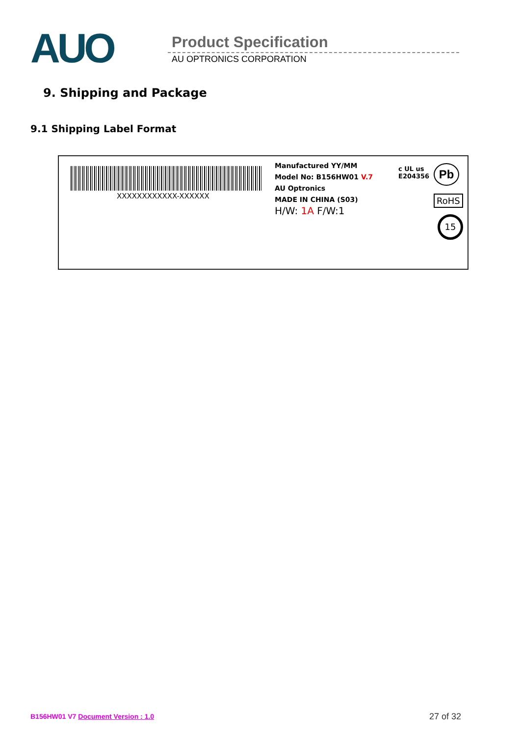AUO Product Specification
AU OPTRONICS CORPORATION
9. Shipping and Package
9.1 Shipping Label Format
XXXXXXXXXXXX-XXXXXX
Manufactured YY/MM
Model No: B156HW01 V.7
AU Optronics
MADE IN CHINA (S03)
H/W: 1A F/W:1
c UL us
E204356
Pb
RoHS
15
B156HW01 V7 Document Version : 1.0
27 of 32